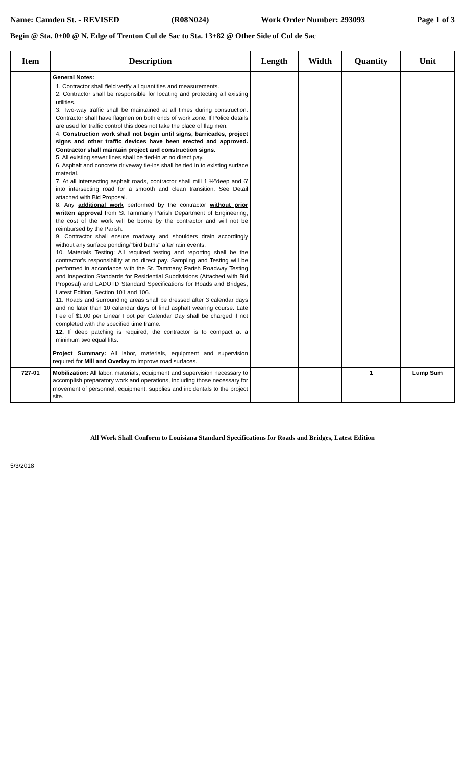Name: Camden St. - REVISED (R08N024) Work Order Number: 293093 Page 1 of 3
Begin @ Sta. 0+00 @ N. Edge of Trenton Cul de Sac to Sta. 13+82 @ Other Side of Cul de Sac
| Item | Description | Length | Width | Quantity | Unit |
| --- | --- | --- | --- | --- | --- |
| | General Notes: 1. Contractor shall field verify all quantities and measurements. 2. Contractor shall be responsible for locating and protecting all existing utilities. 3. Two-way traffic shall be maintained at all times during construction. Contractor shall have flagmen on both ends of work zone. If Police details are used for traffic control this does not take the place of flag men. 4. Construction work shall not begin until signs, barricades, project signs and other traffic devices have been erected and approved. Contractor shall maintain project and construction signs. 5. All existing sewer lines shall be tied-in at no direct pay. 6. Asphalt and concrete driveway tie-ins shall be tied in to existing surface material. 7. At all intersecting asphalt roads, contractor shall mill 1 ½"deep and 6' into intersecting road for a smooth and clean transition. See Detail attached with Bid Proposal. 8. Any additional work performed by the contractor without prior written approval from St Tammany Parish Department of Engineering, the cost of the work will be borne by the contractor and will not be reimbursed by the Parish. 9. Contractor shall ensure roadway and shoulders drain accordingly without any surface ponding/"bird baths" after rain events. 10. Materials Testing: All required testing and reporting shall be the contractor's responsibility at no direct pay. Sampling and Testing will be performed in accordance with the St. Tammany Parish Roadway Testing and Inspection Standards for Residential Subdivisions (Attached with Bid Proposal) and LADOTD Standard Specifications for Roads and Bridges, Latest Edition, Section 101 and 106. 11. Roads and surrounding areas shall be dressed after 3 calendar days and no later than 10 calendar days of final asphalt wearing course. Late Fee of $1.00 per Linear Foot per Calendar Day shall be charged if not completed with the specified time frame. 12. If deep patching is required, the contractor is to compact at a minimum two equal lifts. | | | | |
| | Project Summary: All labor, materials, equipment and supervision required for Mill and Overlay to improve road surfaces. | | | | |
| 727-01 | Mobilization: All labor, materials, equipment and supervision necessary to accomplish preparatory work and operations, including those necessary for movement of personnel, equipment, supplies and incidentals to the project site. | | | 1 | Lump Sum |
All Work Shall Conform to Louisiana Standard Specifications for Roads and Bridges, Latest Edition
5/3/2018